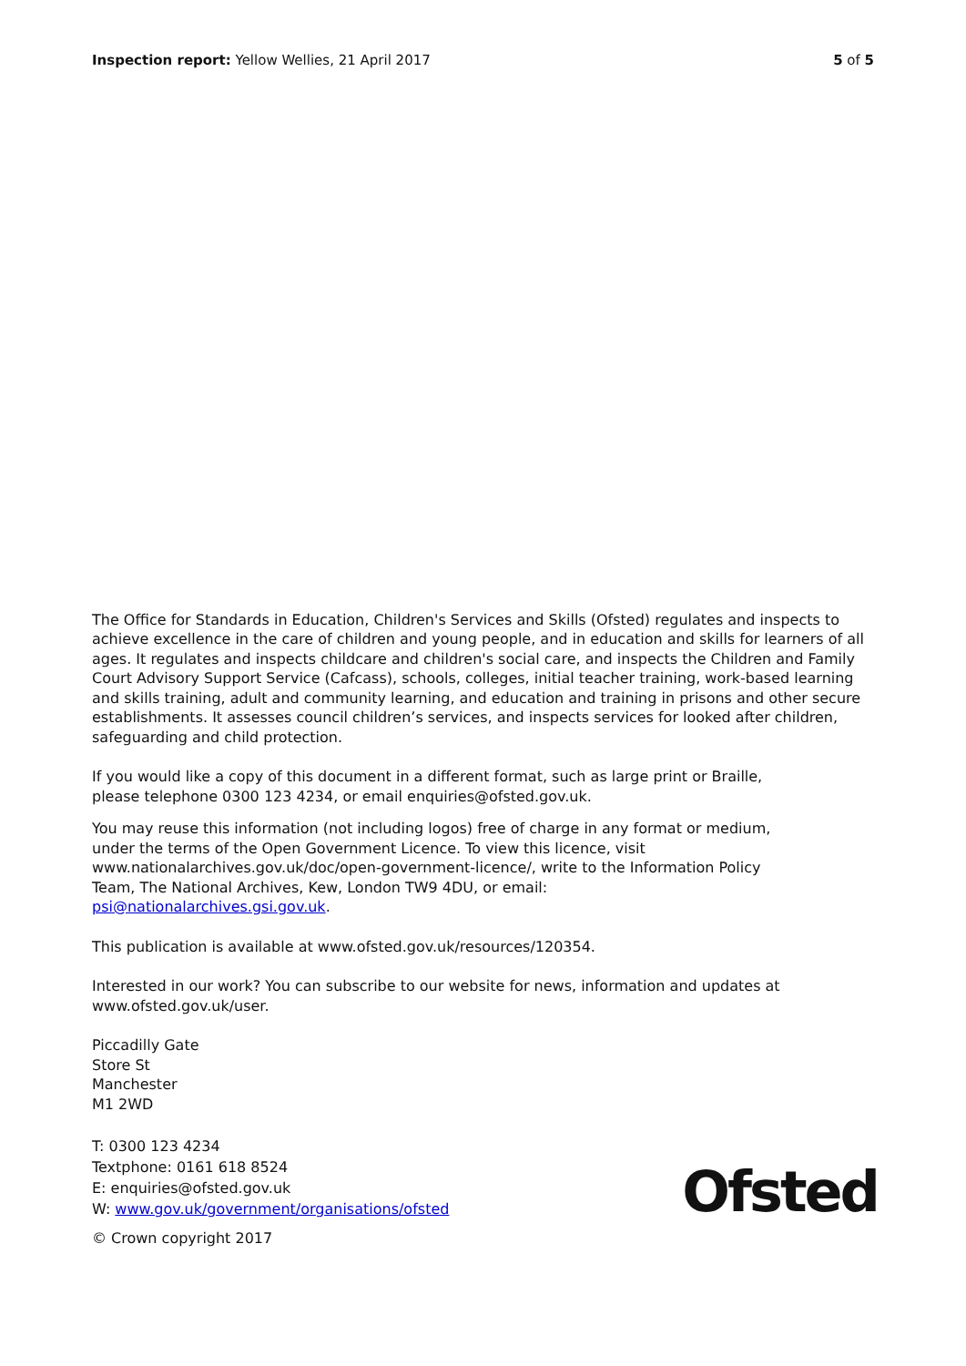Inspection report: Yellow Wellies, 21 April 2017
5 of 5
The Office for Standards in Education, Children's Services and Skills (Ofsted) regulates and inspects to achieve excellence in the care of children and young people, and in education and skills for learners of all ages. It regulates and inspects childcare and children's social care, and inspects the Children and Family Court Advisory Support Service (Cafcass), schools, colleges, initial teacher training, work-based learning and skills training, adult and community learning, and education and training in prisons and other secure establishments. It assesses council children’s services, and inspects services for looked after children, safeguarding and child protection.
If you would like a copy of this document in a different format, such as large print or Braille,
please telephone 0300 123 4234, or email enquiries@ofsted.gov.uk.
You may reuse this information (not including logos) free of charge in any format or medium,
under the terms of the Open Government Licence. To view this licence, visit
www.nationalarchives.gov.uk/doc/open-government-licence/, write to the Information Policy
Team, The National Archives, Kew, London TW9 4DU, or email:
psi@nationalarchives.gsi.gov.uk.
This publication is available at www.ofsted.gov.uk/resources/120354.
Interested in our work? You can subscribe to our website for news, information and updates at
www.ofsted.gov.uk/user.
Piccadilly Gate
Store St
Manchester
M1 2WD
T: 0300 123 4234
Textphone: 0161 618 8524
E: enquiries@ofsted.gov.uk
W: www.gov.uk/government/organisations/ofsted
Ofsted
© Crown copyright 2017